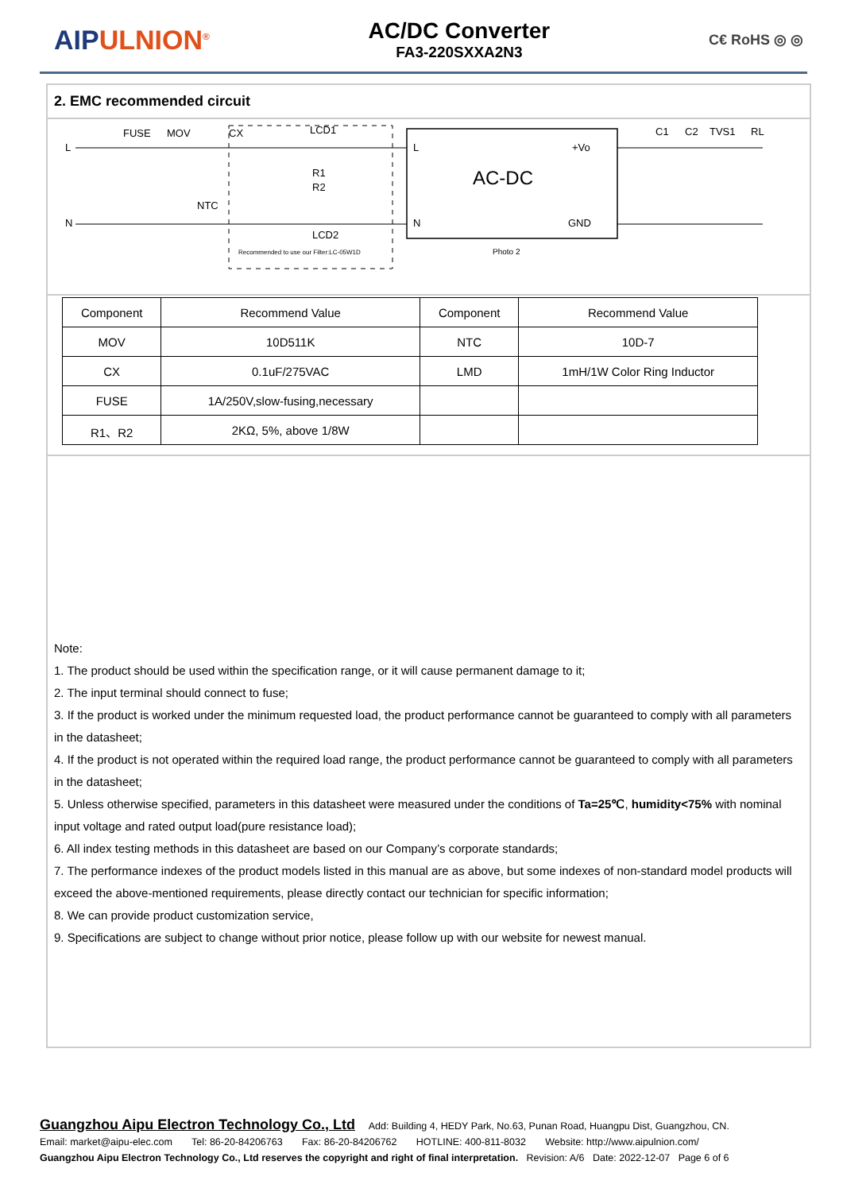AIPULNION<sup>®</sup>
AC/DC Converter
FA3-220SXXA2N3
C€ RoHS ◎ ◎
2. EMC recommended circuit
L
N
FUSE
MOV
CX
LCD1
R1
R2
NTC
LCD2
Recommended to use our Filter:LC-05W1D
AC-DC
L
N
+Vo
GND
Photo 2
C1
C2
TVS1
RL
| Component | Recommend Value | Component | Recommend Value |
| MOV | 10D511K | NTC | 10D-7 |
| CX | 0.1uF/275VAC | LMD | 1mH/1W Color Ring Inductor |
| FUSE | 1A/250V,slow-fusing,necessary | | |
| R1、R2 | 2KΩ, 5%, above 1/8W | | |
Note:
1. The product should be used within the specification range, or it will cause permanent damage to it;
2. The input terminal should connect to fuse;
3. If the product is worked under the minimum requested load, the product performance cannot be guaranteed to comply with all parameters in the datasheet;
4. If the product is not operated within the required load range, the product performance cannot be guaranteed to comply with all parameters in the datasheet;
5. Unless otherwise specified, parameters in this datasheet were measured under the conditions of Ta=25℃, humidity<75% with nominal input voltage and rated output load(pure resistance load);
6. All index testing methods in this datasheet are based on our Company’s corporate standards;
7. The performance indexes of the product models listed in this manual are as above, but some indexes of non-standard model products will exceed the above-mentioned requirements, please directly contact our technician for specific information;
8. We can provide product customization service,
9. Specifications are subject to change without prior notice, please follow up with our website for newest manual.
Guangzhou Aipu Electron Technology Co., Ltd Add: Building 4, HEDY Park, No.63, Punan Road, Huangpu Dist, Guangzhou, CN.
Email: market@aipu-elec.com Tel: 86-20-84206763 Fax: 86-20-84206762 HOTLINE: 400-811-8032 Website: http://www.aipulnion.com/
Guangzhou Aipu Electron Technology Co., Ltd reserves the copyright and right of final interpretation. Revision: A/6 Date: 2022-12-07 Page 6 of 6